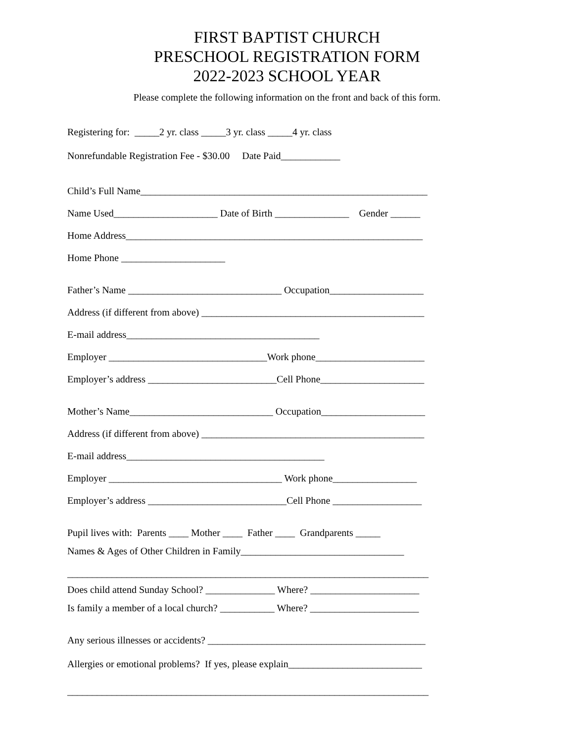FIRST BAPTIST CHURCH
PRESCHOOL REGISTRATION FORM
2022-2023 SCHOOL YEAR
Please complete the following information on the front and back of this form.
Registering for: _____2 yr. class _____3 yr. class _____4 yr. class
Nonrefundable Registration Fee - $30.00 Date Paid____________
Child’s Full Name__________________________________________________________
Name Used_____________________ Date of Birth _______________ Gender ______
Home Address____________________________________________________________
Home Phone _____________________
Father’s Name _______________________________ Occupation___________________
Address (if different from above) _____________________________________________
E-mail address_______________________________________
Employer ________________________________Work phone______________________
Employer’s address __________________________Cell Phone_____________________
Mother’s Name_____________________________ Occupation_____________________
Address (if different from above) _____________________________________________
E-mail address________________________________________
Employer ___________________________________ Work phone_________________
Employer’s address ____________________________Cell Phone __________________
Pupil lives with: Parents ____ Mother ____ Father ____ Grandparents _____
Names & Ages of Other Children in Family_________________________________
_________________________________________________________________________
Does child attend Sunday School? ______________ Where? ______________________
Is family a member of a local church? ___________ Where? ______________________
Any serious illnesses or accidents? ____________________________________________
Allergies or emotional problems? If yes, please explain___________________________
_________________________________________________________________________